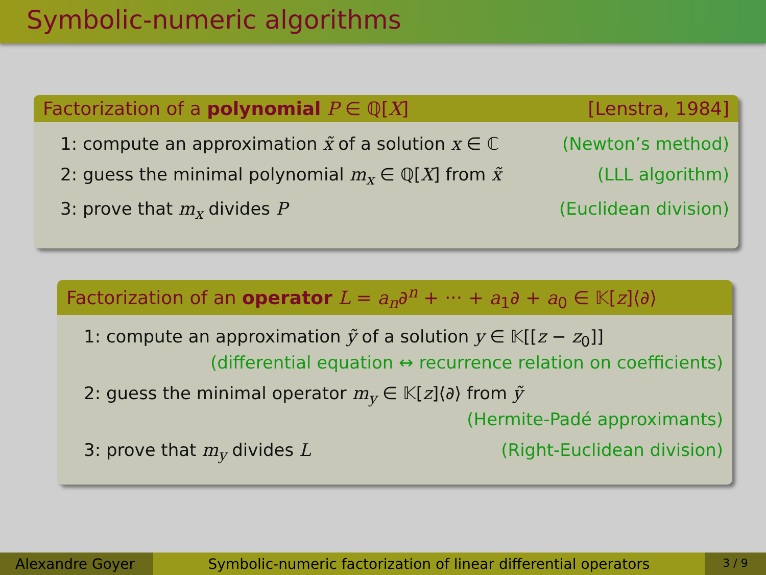Symbolic-numeric algorithms
Factorization of a polynomial P ∈ ℚ[X] [Lenstra, 1984]
1: compute an approximation x̃ of a solution x ∈ ℂ (Newton’s method)
2: guess the minimal polynomial m<sub>x</sub> ∈ ℚ[X] from x̃ (LLL algorithm)
3: prove that m<sub>x</sub> divides P (Euclidean division)
Factorization of an operator L = a<sub>n</sub>∂<sup>n</sup> + ··· + a<sub>1</sub>∂ + a<sub>0</sub> ∈ 𝕂[z]⟨∂⟩
1: compute an approximation ỹ of a solution y ∈ 𝕂[[z − z<sub>0</sub>]]
(differential equation ↔ recurrence relation on coefficients)
2: guess the minimal operator m<sub>y</sub> ∈ 𝕂[z]⟨∂⟩ from ỹ
(Hermite-Padé approximants)
3: prove that m<sub>y</sub> divides L (Right-Euclidean division)
Alexandre Goyer Symbolic-numeric factorization of linear differential operators
3 / 9